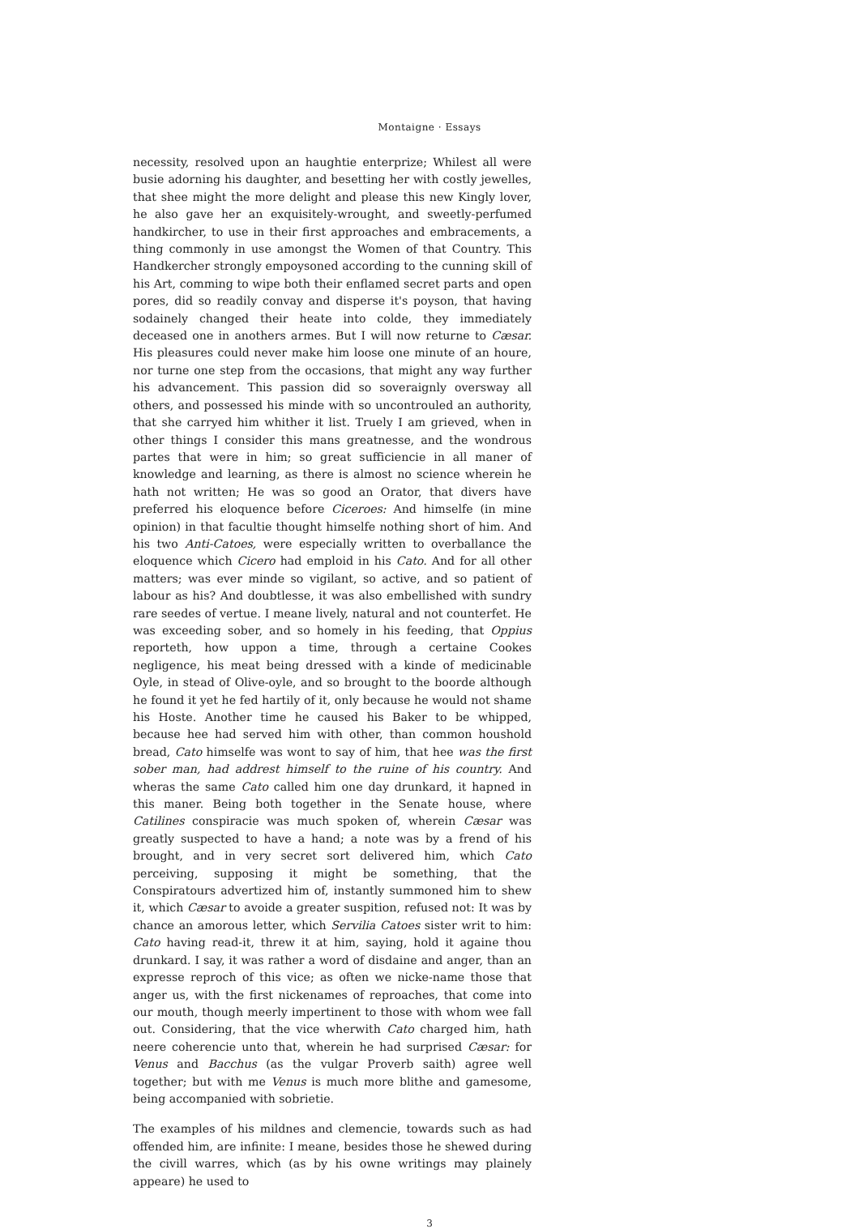Montaigne · Essays
necessity, resolved upon an haughtie enterprize; Whilest all were busie adorning his daughter, and besetting her with costly jewelles, that shee might the more delight and please this new Kingly lover, he also gave her an exquisitely-wrought, and sweetly-perfumed handkircher, to use in their first approaches and embracements, a thing commonly in use amongst the Women of that Country. This Handkercher strongly empoysoned according to the cunning skill of his Art, comming to wipe both their enflamed secret parts and open pores, did so readily convay and disperse it's poyson, that having sodainely changed their heate into colde, they immediately deceased one in anothers armes. But I will now returne to Cæsar. His pleasures could never make him loose one minute of an houre, nor turne one step from the occasions, that might any way further his advancement. This passion did so soveraignly oversway all others, and possessed his minde with so uncontrouled an authority, that she carryed him whither it list. Truely I am grieved, when in other things I consider this mans greatnesse, and the wondrous partes that were in him; so great sufficiencie in all maner of knowledge and learning, as there is almost no science wherein he hath not written; He was so good an Orator, that divers have preferred his eloquence before Ciceroes: And himselfe (in mine opinion) in that facultie thought himselfe nothing short of him. And his two Anti-Catoes, were especially written to overballance the eloquence which Cicero had emploid in his Cato. And for all other matters; was ever minde so vigilant, so active, and so patient of labour as his? And doubtlesse, it was also embellished with sundry rare seedes of vertue. I meane lively, natural and not counterfet. He was exceeding sober, and so homely in his feeding, that Oppius reporteth, how uppon a time, through a certaine Cookes negligence, his meat being dressed with a kinde of medicinable Oyle, in stead of Olive-oyle, and so brought to the boorde although he found it yet he fed hartily of it, only because he would not shame his Hoste. Another time he caused his Baker to be whipped, because hee had served him with other, than common houshold bread, Cato himselfe was wont to say of him, that hee was the first sober man, had addrest himself to the ruine of his country. And wheras the same Cato called him one day drunkard, it hapned in this maner. Being both together in the Senate house, where Catilines conspiracie was much spoken of, wherein Cæsar was greatly suspected to have a hand; a note was by a frend of his brought, and in very secret sort delivered him, which Cato perceiving, supposing it might be something, that the Conspiratours advertized him of, instantly summoned him to shew it, which Cæsar to avoide a greater suspition, refused not: It was by chance an amorous letter, which Servilia Catoes sister writ to him: Cato having read-it, threw it at him, saying, hold it againe thou drunkard. I say, it was rather a word of disdaine and anger, than an expresse reproch of this vice; as often we nicke-name those that anger us, with the first nickenames of reproaches, that come into our mouth, though meerly impertinent to those with whom wee fall out. Considering, that the vice wherwith Cato charged him, hath neere coherencie unto that, wherein he had surprised Cæsar: for Venus and Bacchus (as the vulgar Proverb saith) agree well together; but with me Venus is much more blithe and gamesome, being accompanied with sobrietie.
The examples of his mildnes and clemencie, towards such as had offended him, are infinite: I meane, besides those he shewed during the civill warres, which (as by his owne writings may plainely appeare) he used to
3